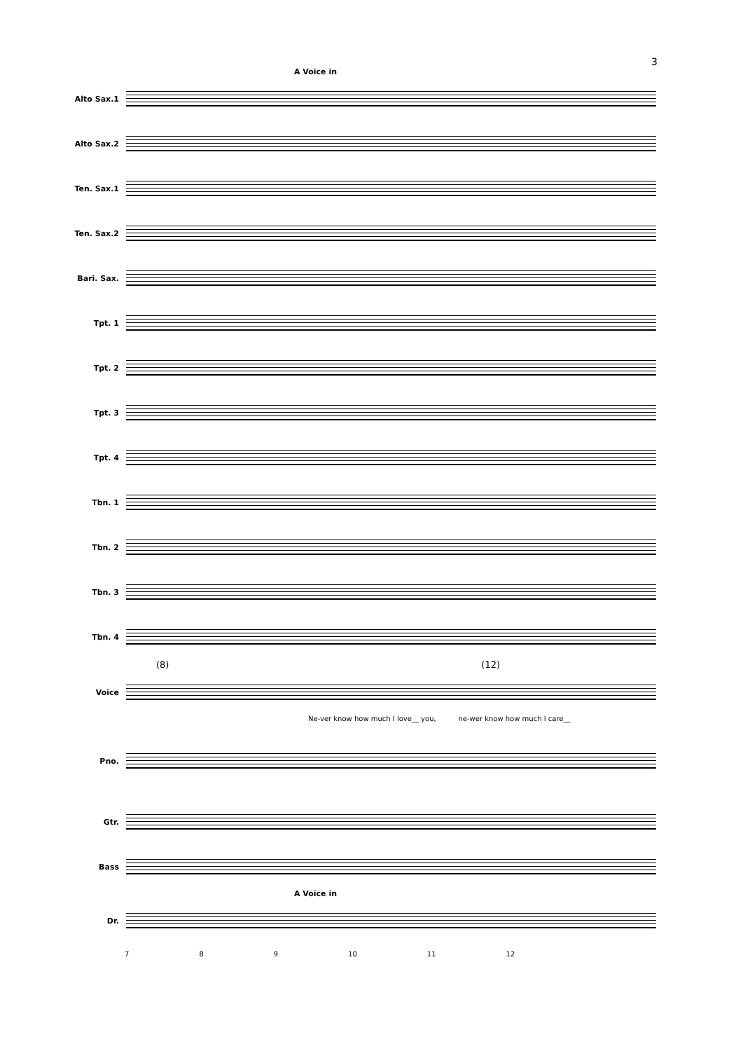3
A Voice in
Alto Sax.1
Alto Sax.2
Ten. Sax.1
Ten. Sax.2
Bari. Sax.
Tpt. 1
Tpt. 2
Tpt. 3
Tpt. 4
Tbn. 1
Tbn. 2
Tbn. 3
Tbn. 4
(8) (12)
Voice
Ne-ver know how much I love__ you, ne-wer know how much I care__
Pno.
Gtr.
Bass
A Voice in
Dr.
7 8 9 10 11 12